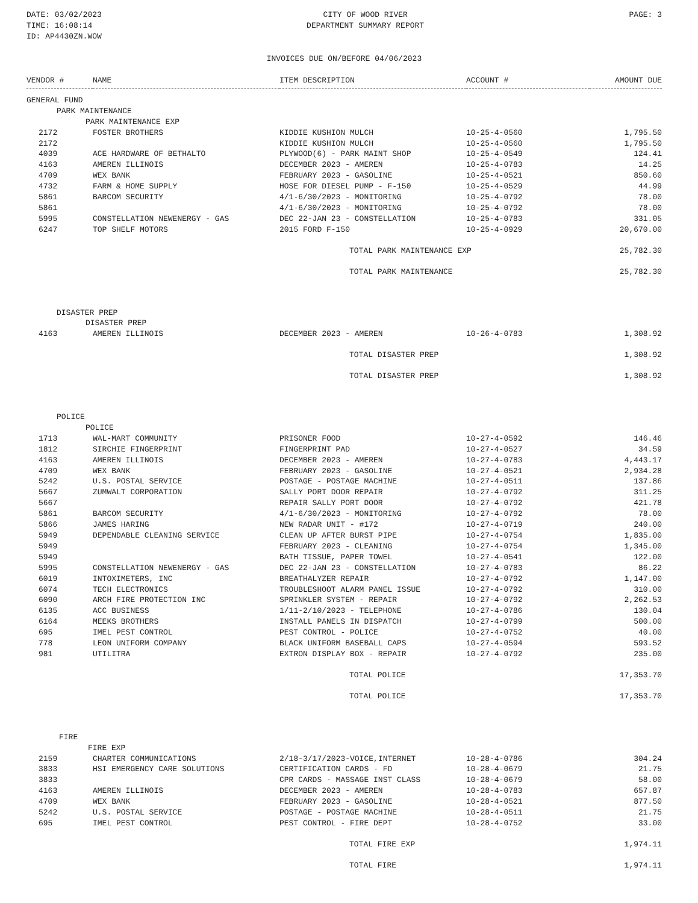DATE: 03/02/2023
TIME: 16:08:14
ID: AP4430ZN.WOW
CITY OF WOOD RIVER
DEPARTMENT SUMMARY REPORT
PAGE: 3
INVOICES DUE ON/BEFORE 04/06/2023
| VENDOR # | NAME | ITEM DESCRIPTION | ACCOUNT # | AMOUNT DUE |
| --- | --- | --- | --- | --- |
| GENERAL FUND | | | | |
| PARK MAINTENANCE | | | | |
| PARK MAINTENANCE EXP | | | | |
| 2172 | FOSTER BROTHERS | KIDDIE KUSHION MULCH | 10-25-4-0560 | 1,795.50 |
| 2172 | | KIDDIE KUSHION MULCH | 10-25-4-0560 | 1,795.50 |
| 4039 | ACE HARDWARE OF BETHALTO | PLYWOOD(6) - PARK MAINT SHOP | 10-25-4-0549 | 124.41 |
| 4163 | AMEREN ILLINOIS | DECEMBER 2023 - AMEREN | 10-25-4-0783 | 14.25 |
| 4709 | WEX BANK | FEBRUARY 2023 - GASOLINE | 10-25-4-0521 | 850.60 |
| 4732 | FARM & HOME SUPPLY | HOSE FOR DIESEL PUMP - F-150 | 10-25-4-0529 | 44.99 |
| 5861 | BARCOM SECURITY | 4/1-6/30/2023 - MONITORING | 10-25-4-0792 | 78.00 |
| 5861 | | 4/1-6/30/2023 - MONITORING | 10-25-4-0792 | 78.00 |
| 5995 | CONSTELLATION NEWENERGY - GAS | DEC 22-JAN 23 - CONSTELLATION | 10-25-4-0783 | 331.05 |
| 6247 | TOP SHELF MOTORS | 2015 FORD F-150 | 10-25-4-0929 | 20,670.00 |
| | | TOTAL PARK MAINTENANCE EXP | | 25,782.30 |
| | | TOTAL PARK MAINTENANCE | | 25,782.30 |
| DISASTER PREP | | | | |
| DISASTER PREP | | | | |
| 4163 | AMEREN ILLINOIS | DECEMBER 2023 - AMEREN | 10-26-4-0783 | 1,308.92 |
| | | TOTAL DISASTER PREP | | 1,308.92 |
| | | TOTAL DISASTER PREP | | 1,308.92 |
| POLICE | | | | |
| POLICE | | | | |
| 1713 | WAL-MART COMMUNITY | PRISONER FOOD | 10-27-4-0592 | 146.46 |
| 1812 | SIRCHIE FINGERPRINT | FINGERPRINT PAD | 10-27-4-0527 | 34.59 |
| 4163 | AMEREN ILLINOIS | DECEMBER 2023 - AMEREN | 10-27-4-0783 | 4,443.17 |
| 4709 | WEX BANK | FEBRUARY 2023 - GASOLINE | 10-27-4-0521 | 2,934.28 |
| 5242 | U.S. POSTAL SERVICE | POSTAGE - POSTAGE MACHINE | 10-27-4-0511 | 137.86 |
| 5667 | ZUMWALT CORPORATION | SALLY PORT DOOR REPAIR | 10-27-4-0792 | 311.25 |
| 5667 | | REPAIR SALLY PORT DOOR | 10-27-4-0792 | 421.78 |
| 5861 | BARCOM SECURITY | 4/1-6/30/2023 - MONITORING | 10-27-4-0792 | 78.00 |
| 5866 | JAMES HARING | NEW RADAR UNIT - #172 | 10-27-4-0719 | 240.00 |
| 5949 | DEPENDABLE CLEANING SERVICE | CLEAN UP AFTER BURST PIPE | 10-27-4-0754 | 1,835.00 |
| 5949 | | FEBRUARY 2023 - CLEANING | 10-27-4-0754 | 1,345.00 |
| 5949 | | BATH TISSUE, PAPER TOWEL | 10-27-4-0541 | 122.00 |
| 5995 | CONSTELLATION NEWENERGY - GAS | DEC 22-JAN 23 - CONSTELLATION | 10-27-4-0783 | 86.22 |
| 6019 | INTOXIMETERS, INC | BREATHALYZER REPAIR | 10-27-4-0792 | 1,147.00 |
| 6074 | TECH ELECTRONICS | TROUBLESHOOT ALARM PANEL ISSUE | 10-27-4-0792 | 310.00 |
| 6090 | ARCH FIRE PROTECTION INC | SPRINKLER SYSTEM - REPAIR | 10-27-4-0792 | 2,262.53 |
| 6135 | ACC BUSINESS | 1/11-2/10/2023 - TELEPHONE | 10-27-4-0786 | 130.04 |
| 6164 | MEEKS BROTHERS | INSTALL PANELS IN DISPATCH | 10-27-4-0799 | 500.00 |
| 695 | IMEL PEST CONTROL | PEST CONTROL - POLICE | 10-27-4-0752 | 40.00 |
| 778 | LEON UNIFORM COMPANY | BLACK UNIFORM BASEBALL CAPS | 10-27-4-0594 | 593.52 |
| 981 | UTILITRA | EXTRON DISPLAY BOX - REPAIR | 10-27-4-0792 | 235.00 |
| | | TOTAL POLICE | | 17,353.70 |
| | | TOTAL POLICE | | 17,353.70 |
| FIRE | | | | |
| FIRE EXP | | | | |
| 2159 | CHARTER COMMUNICATIONS | 2/18-3/17/2023-VOICE,INTERNET | 10-28-4-0786 | 304.24 |
| 3833 | HSI EMERGENCY CARE SOLUTIONS | CERTIFICATION CARDS - FD | 10-28-4-0679 | 21.75 |
| 3833 | | CPR CARDS - MASSAGE INST CLASS | 10-28-4-0679 | 58.00 |
| 4163 | AMEREN ILLINOIS | DECEMBER 2023 - AMEREN | 10-28-4-0783 | 657.87 |
| 4709 | WEX BANK | FEBRUARY 2023 - GASOLINE | 10-28-4-0521 | 877.50 |
| 5242 | U.S. POSTAL SERVICE | POSTAGE - POSTAGE MACHINE | 10-28-4-0511 | 21.75 |
| 695 | IMEL PEST CONTROL | PEST CONTROL - FIRE DEPT | 10-28-4-0752 | 33.00 |
| | | TOTAL FIRE EXP | | 1,974.11 |
| | | TOTAL FIRE | | 1,974.11 |